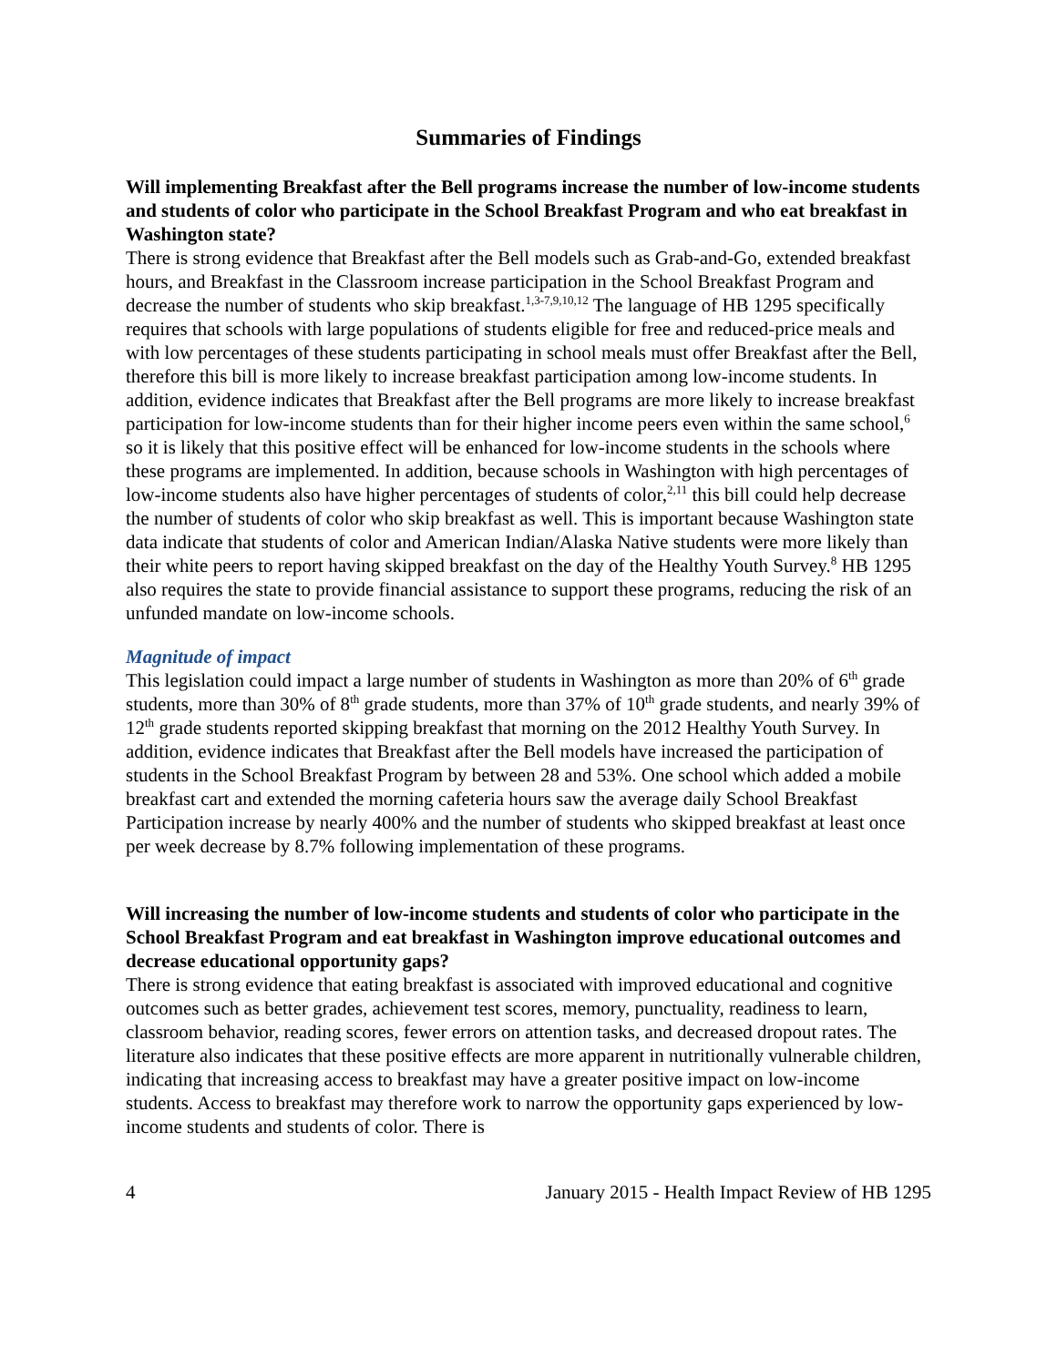Summaries of Findings
Will implementing Breakfast after the Bell programs increase the number of low-income students and students of color who participate in the School Breakfast Program and who eat breakfast in Washington state?
There is strong evidence that Breakfast after the Bell models such as Grab-and-Go, extended breakfast hours, and Breakfast in the Classroom increase participation in the School Breakfast Program and decrease the number of students who skip breakfast.<sup>1,3-7,9,10,12</sup> The language of HB 1295 specifically requires that schools with large populations of students eligible for free and reduced-price meals and with low percentages of these students participating in school meals must offer Breakfast after the Bell, therefore this bill is more likely to increase breakfast participation among low-income students. In addition, evidence indicates that Breakfast after the Bell programs are more likely to increase breakfast participation for low-income students than for their higher income peers even within the same school,<sup>6</sup> so it is likely that this positive effect will be enhanced for low-income students in the schools where these programs are implemented. In addition, because schools in Washington with high percentages of low-income students also have higher percentages of students of color,<sup>2,11</sup> this bill could help decrease the number of students of color who skip breakfast as well. This is important because Washington state data indicate that students of color and American Indian/Alaska Native students were more likely than their white peers to report having skipped breakfast on the day of the Healthy Youth Survey.<sup>8</sup> HB 1295 also requires the state to provide financial assistance to support these programs, reducing the risk of an unfunded mandate on low-income schools.
Magnitude of impact
This legislation could impact a large number of students in Washington as more than 20% of 6<sup>th</sup> grade students, more than 30% of 8<sup>th</sup> grade students, more than 37% of 10<sup>th</sup> grade students, and nearly 39% of 12<sup>th</sup> grade students reported skipping breakfast that morning on the 2012 Healthy Youth Survey. In addition, evidence indicates that Breakfast after the Bell models have increased the participation of students in the School Breakfast Program by between 28 and 53%. One school which added a mobile breakfast cart and extended the morning cafeteria hours saw the average daily School Breakfast Participation increase by nearly 400% and the number of students who skipped breakfast at least once per week decrease by 8.7% following implementation of these programs.
Will increasing the number of low-income students and students of color who participate in the School Breakfast Program and eat breakfast in Washington improve educational outcomes and decrease educational opportunity gaps?
There is strong evidence that eating breakfast is associated with improved educational and cognitive outcomes such as better grades, achievement test scores, memory, punctuality, readiness to learn, classroom behavior, reading scores, fewer errors on attention tasks, and decreased dropout rates. The literature also indicates that these positive effects are more apparent in nutritionally vulnerable children, indicating that increasing access to breakfast may have a greater positive impact on low-income students. Access to breakfast may therefore work to narrow the opportunity gaps experienced by low-income students and students of color. There is
4 January 2015 - Health Impact Review of HB 1295